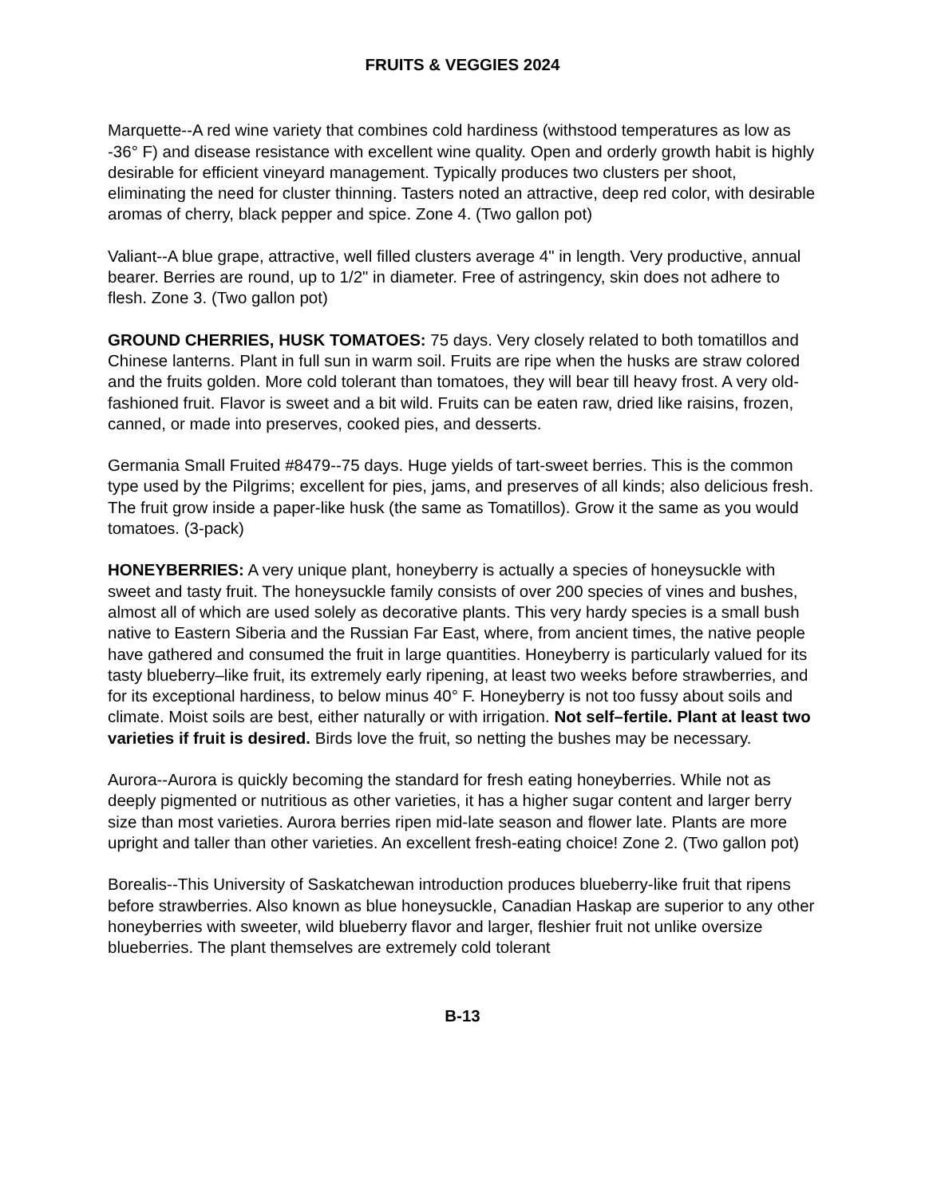FRUITS & VEGGIES 2024
Marquette--A red wine variety that combines cold hardiness (withstood temperatures as low as -36° F) and disease resistance with excellent wine quality. Open and orderly growth habit is highly desirable for efficient vineyard management. Typically produces two clusters per shoot, eliminating the need for cluster thinning. Tasters noted an attractive, deep red color, with desirable aromas of cherry, black pepper and spice. Zone 4. (Two gallon pot)
Valiant--A blue grape, attractive, well filled clusters average 4" in length. Very productive, annual bearer. Berries are round, up to 1/2" in diameter. Free of astringency, skin does not adhere to flesh. Zone 3. (Two gallon pot)
GROUND CHERRIES, HUSK TOMATOES: 75 days. Very closely related to both tomatillos and Chinese lanterns. Plant in full sun in warm soil. Fruits are ripe when the husks are straw colored and the fruits golden. More cold tolerant than tomatoes, they will bear till heavy frost. A very old-fashioned fruit. Flavor is sweet and a bit wild. Fruits can be eaten raw, dried like raisins, frozen, canned, or made into preserves, cooked pies, and desserts.
Germania Small Fruited #8479--75 days. Huge yields of tart-sweet berries. This is the common type used by the Pilgrims; excellent for pies, jams, and preserves of all kinds; also delicious fresh. The fruit grow inside a paper-like husk (the same as Tomatillos). Grow it the same as you would tomatoes. (3-pack)
HONEYBERRIES: A very unique plant, honeyberry is actually a species of honeysuckle with sweet and tasty fruit. The honeysuckle family consists of over 200 species of vines and bushes, almost all of which are used solely as decorative plants. This very hardy species is a small bush native to Eastern Siberia and the Russian Far East, where, from ancient times, the native people have gathered and consumed the fruit in large quantities. Honeyberry is particularly valued for its tasty blueberry–like fruit, its extremely early ripening, at least two weeks before strawberries, and for its exceptional hardiness, to below minus 40° F. Honeyberry is not too fussy about soils and climate. Moist soils are best, either naturally or with irrigation. Not self–fertile. Plant at least two varieties if fruit is desired. Birds love the fruit, so netting the bushes may be necessary.
Aurora--Aurora is quickly becoming the standard for fresh eating honeyberries. While not as deeply pigmented or nutritious as other varieties, it has a higher sugar content and larger berry size than most varieties. Aurora berries ripen mid-late season and flower late. Plants are more upright and taller than other varieties. An excellent fresh-eating choice! Zone 2. (Two gallon pot)
Borealis--This University of Saskatchewan introduction produces blueberry-like fruit that ripens before strawberries. Also known as blue honeysuckle, Canadian Haskap are superior to any other honeyberries with sweeter, wild blueberry flavor and larger, fleshier fruit not unlike oversize blueberries. The plant themselves are extremely cold tolerant
B-13